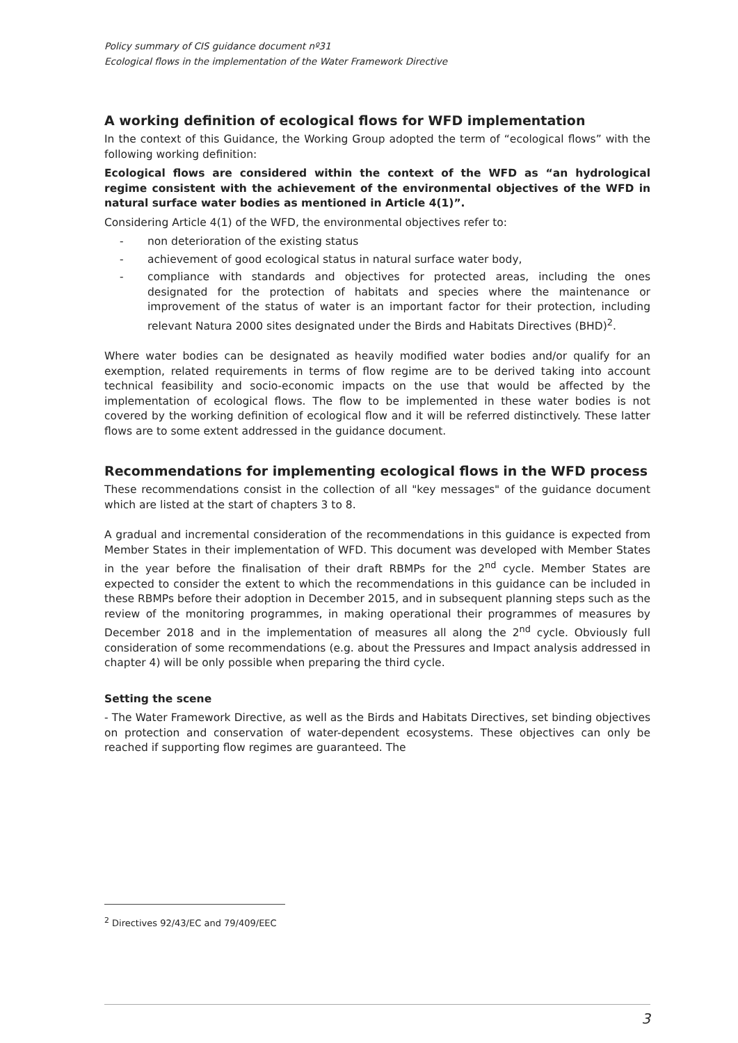Policy summary of CIS guidance document nº31
Ecological flows in the implementation of the Water Framework Directive
A working definition of ecological flows for WFD implementation
In the context of this Guidance, the Working Group adopted the term of “ecological flows” with the following working definition:
Ecological flows are considered within the context of the WFD as “an hydrological regime consistent with the achievement of the environmental objectives of the WFD in natural surface water bodies as mentioned in Article 4(1)”.
Considering Article 4(1) of the WFD, the environmental objectives refer to:
- non deterioration of the existing status
- achievement of good ecological status in natural surface water body,
- compliance with standards and objectives for protected areas, including the ones designated for the protection of habitats and species where the maintenance or improvement of the status of water is an important factor for their protection, including relevant Natura 2000 sites designated under the Birds and Habitats Directives (BHD)<sup>2</sup>.
Where water bodies can be designated as heavily modified water bodies and/or qualify for an exemption, related requirements in terms of flow regime are to be derived taking into account technical feasibility and socio-economic impacts on the use that would be affected by the implementation of ecological flows. The flow to be implemented in these water bodies is not covered by the working definition of ecological flow and it will be referred distinctively. These latter flows are to some extent addressed in the guidance document.
Recommendations for implementing ecological flows in the WFD process
These recommendations consist in the collection of all "key messages" of the guidance document which are listed at the start of chapters 3 to 8.
A gradual and incremental consideration of the recommendations in this guidance is expected from Member States in their implementation of WFD. This document was developed with Member States in the year before the finalisation of their draft RBMPs for the 2<sup>nd</sup> cycle. Member States are expected to consider the extent to which the recommendations in this guidance can be included in these RBMPs before their adoption in December 2015, and in subsequent planning steps such as the review of the monitoring programmes, in making operational their programmes of measures by December 2018 and in the implementation of measures all along the 2<sup>nd</sup> cycle. Obviously full consideration of some recommendations (e.g. about the Pressures and Impact analysis addressed in chapter 4) will be only possible when preparing the third cycle.
Setting the scene
- The Water Framework Directive, as well as the Birds and Habitats Directives, set binding objectives on protection and conservation of water-dependent ecosystems. These objectives can only be reached if supporting flow regimes are guaranteed. The
<sup>2</sup> Directives 92/43/EC and 79/409/EEC
3